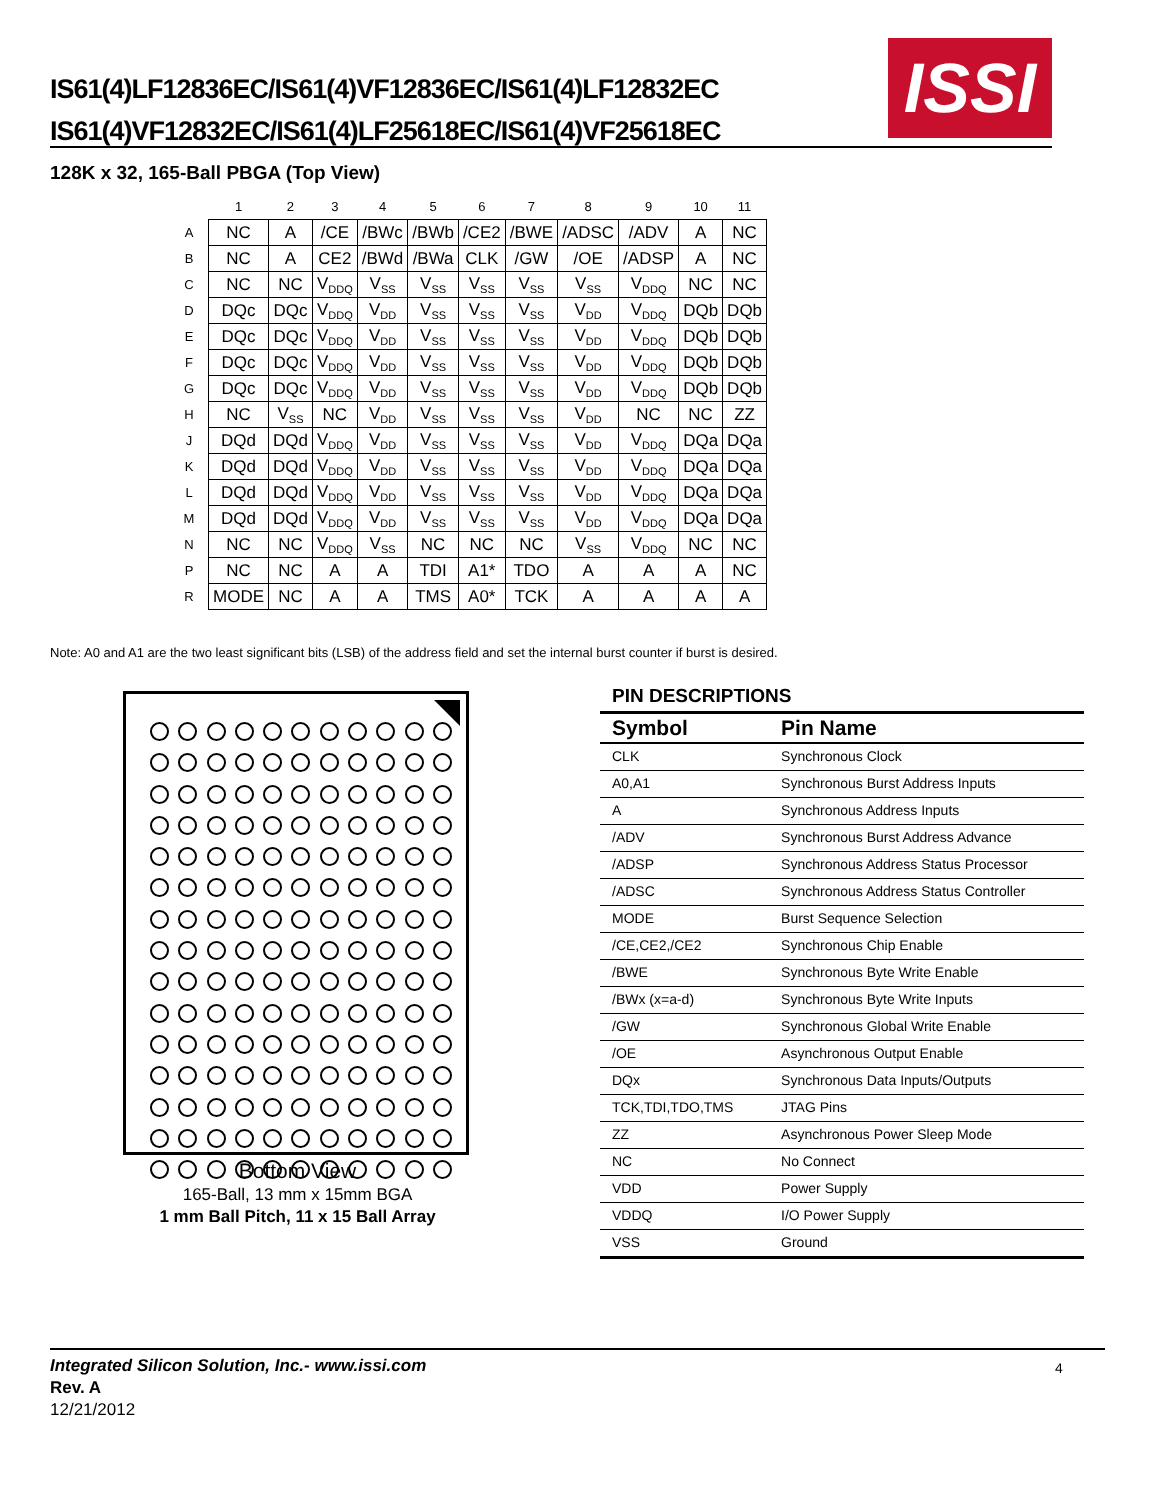IS61(4)LF12836EC/IS61(4)VF12836EC/IS61(4)LF12832EC
IS61(4)VF12832EC/IS61(4)LF25618EC/IS61(4)VF25618EC
ISSI
128K x 32, 165-Ball PBGA (Top View)
| | 1 | 2 | 3 | 4 | 5 | 6 | 7 | 8 | 9 | 10 | 11 |
| A | NC | A | /CE | /BWc | /BWb | /CE2 | /BWE | /ADSC | /ADV | A | NC |
| B | NC | A | CE2 | /BWd | /BWa | CLK | /GW | /OE | /ADSP | A | NC |
| C | NC | NC | V<sub>DDQ</sub> | V<sub>SS</sub> | V<sub>SS</sub> | V<sub>SS</sub> | V<sub>SS</sub> | V<sub>SS</sub> | V<sub>DDQ</sub> | NC | NC |
| D | DQc | DQc | V<sub>DDQ</sub> | V<sub>DD</sub> | V<sub>SS</sub> | V<sub>SS</sub> | V<sub>SS</sub> | V<sub>DD</sub> | V<sub>DDQ</sub> | DQb | DQb |
| E | DQc | DQc | V<sub>DDQ</sub> | V<sub>DD</sub> | V<sub>SS</sub> | V<sub>SS</sub> | V<sub>SS</sub> | V<sub>DD</sub> | V<sub>DDQ</sub> | DQb | DQb |
| F | DQc | DQc | V<sub>DDQ</sub> | V<sub>DD</sub> | V<sub>SS</sub> | V<sub>SS</sub> | V<sub>SS</sub> | V<sub>DD</sub> | V<sub>DDQ</sub> | DQb | DQb |
| G | DQc | DQc | V<sub>DDQ</sub> | V<sub>DD</sub> | V<sub>SS</sub> | V<sub>SS</sub> | V<sub>SS</sub> | V<sub>DD</sub> | V<sub>DDQ</sub> | DQb | DQb |
| H | NC | V<sub>SS</sub> | NC | V<sub>DD</sub> | V<sub>SS</sub> | V<sub>SS</sub> | V<sub>SS</sub> | V<sub>DD</sub> | NC | NC | ZZ |
| J | DQd | DQd | V<sub>DDQ</sub> | V<sub>DD</sub> | V<sub>SS</sub> | V<sub>SS</sub> | V<sub>SS</sub> | V<sub>DD</sub> | V<sub>DDQ</sub> | DQa | DQa |
| K | DQd | DQd | V<sub>DDQ</sub> | V<sub>DD</sub> | V<sub>SS</sub> | V<sub>SS</sub> | V<sub>SS</sub> | V<sub>DD</sub> | V<sub>DDQ</sub> | DQa | DQa |
| L | DQd | DQd | V<sub>DDQ</sub> | V<sub>DD</sub> | V<sub>SS</sub> | V<sub>SS</sub> | V<sub>SS</sub> | V<sub>DD</sub> | V<sub>DDQ</sub> | DQa | DQa |
| M | DQd | DQd | V<sub>DDQ</sub> | V<sub>DD</sub> | V<sub>SS</sub> | V<sub>SS</sub> | V<sub>SS</sub> | V<sub>DD</sub> | V<sub>DDQ</sub> | DQa | DQa |
| N | NC | NC | V<sub>DDQ</sub> | V<sub>SS</sub> | NC | NC | NC | V<sub>SS</sub> | V<sub>DDQ</sub> | NC | NC |
| P | NC | NC | A | A | TDI | A1* | TDO | A | A | A | NC |
| R | MODE | NC | A | A | TMS | A0* | TCK | A | A | A | A |
Note: A0 and A1 are the two least significant bits (LSB) of the address field and set the internal burst counter if burst is desired.
Bottom View
165-Ball, 13 mm x 15mm BGA
1 mm Ball Pitch, 11 x 15 Ball Array
PIN DESCRIPTIONS
| Symbol | Pin Name |
| --- | --- |
| CLK | Synchronous Clock |
| A0,A1 | Synchronous Burst Address Inputs |
| A | Synchronous Address Inputs |
| /ADV | Synchronous Burst Address Advance |
| /ADSP | Synchronous Address Status Processor |
| /ADSC | Synchronous Address Status Controller |
| MODE | Burst Sequence Selection |
| /CE,CE2,/CE2 | Synchronous Chip Enable |
| /BWE | Synchronous Byte Write Enable |
| /BWx (x=a-d) | Synchronous Byte Write Inputs |
| /GW | Synchronous Global Write Enable |
| /OE | Asynchronous Output Enable |
| DQx | Synchronous Data Inputs/Outputs |
| TCK,TDI,TDO,TMS | JTAG Pins |
| ZZ | Asynchronous Power Sleep Mode |
| NC | No Connect |
| VDD | Power Supply |
| VDDQ | I/O Power Supply |
| VSS | Ground |
Integrated Silicon Solution, Inc.- www.issi.com
Rev. A
12/21/2012
4